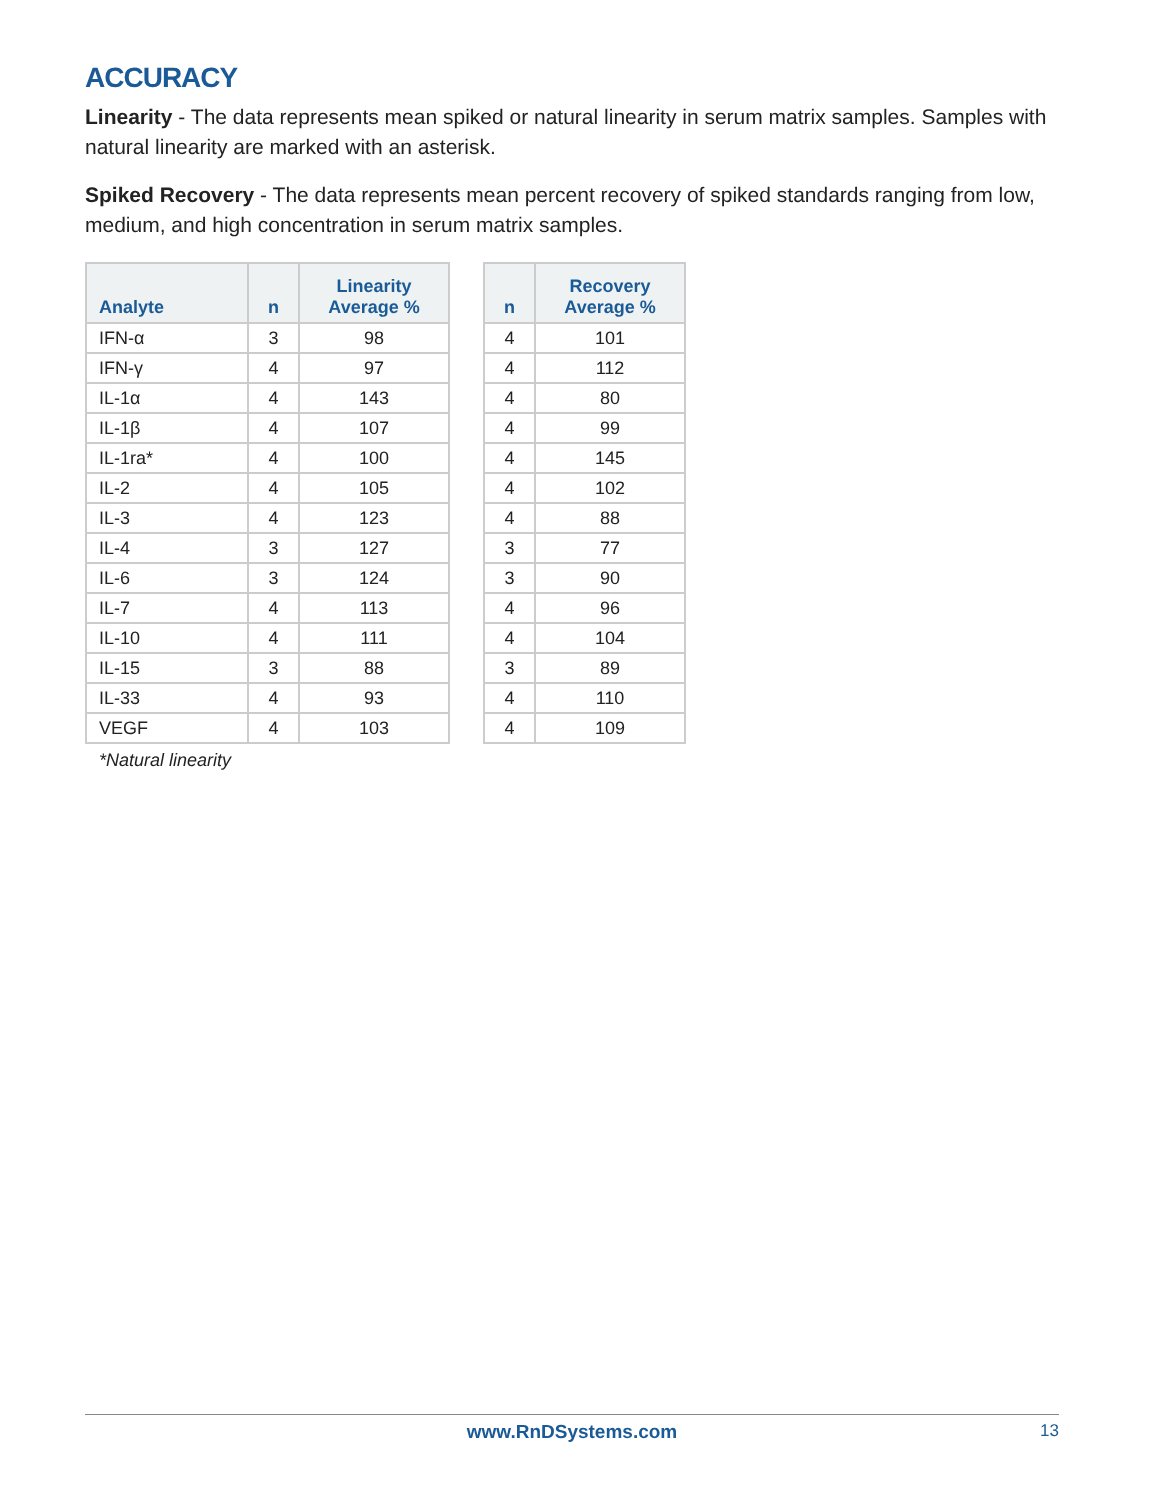ACCURACY
Linearity - The data represents mean spiked or natural linearity in serum matrix samples. Samples with natural linearity are marked with an asterisk.
Spiked Recovery - The data represents mean percent recovery of spiked standards ranging from low, medium, and high concentration in serum matrix samples.
| Analyte | n | Linearity Average % |
| --- | --- | --- |
| IFN-α | 3 | 98 |
| IFN-γ | 4 | 97 |
| IL-1α | 4 | 143 |
| IL-1β | 4 | 107 |
| IL-1ra* | 4 | 100 |
| IL-2 | 4 | 105 |
| IL-3 | 4 | 123 |
| IL-4 | 3 | 127 |
| IL-6 | 3 | 124 |
| IL-7 | 4 | 113 |
| IL-10 | 4 | 111 |
| IL-15 | 3 | 88 |
| IL-33 | 4 | 93 |
| VEGF | 4 | 103 |
*Natural linearity
| n | Recovery Average % |
| --- | --- |
| 4 | 101 |
| 4 | 112 |
| 4 | 80 |
| 4 | 99 |
| 4 | 145 |
| 4 | 102 |
| 4 | 88 |
| 3 | 77 |
| 3 | 90 |
| 4 | 96 |
| 4 | 104 |
| 3 | 89 |
| 4 | 110 |
| 4 | 109 |
www.RnDSystems.com
13